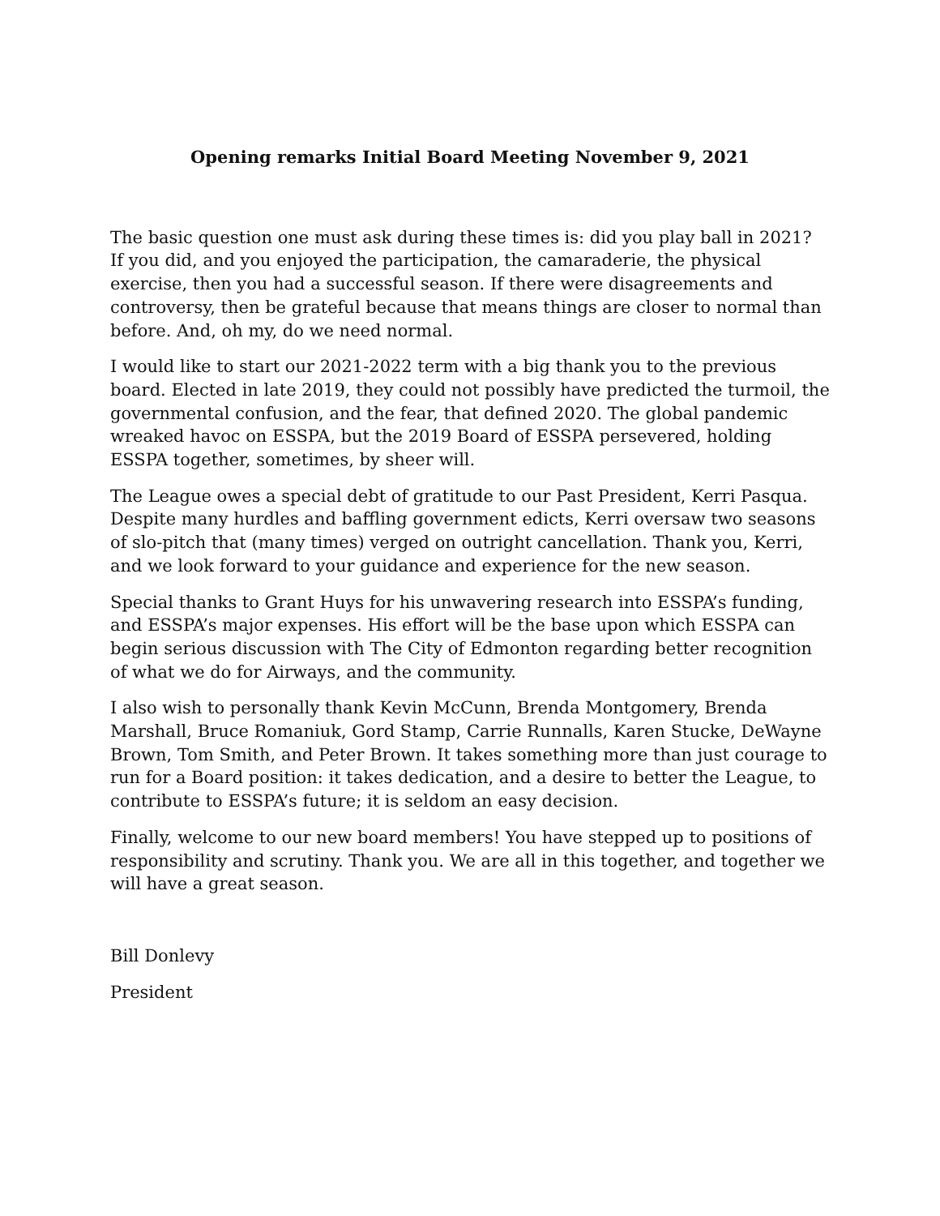Opening remarks Initial Board Meeting November 9, 2021
The basic question one must ask during these times is: did you play ball in 2021? If you did, and you enjoyed the participation, the camaraderie, the physical exercise, then you had a successful season. If there were disagreements and controversy, then be grateful because that means things are closer to normal than before. And, oh my, do we need normal.
I would like to start our 2021-2022 term with a big thank you to the previous board. Elected in late 2019, they could not possibly have predicted the turmoil, the governmental confusion, and the fear, that defined 2020. The global pandemic wreaked havoc on ESSPA, but the 2019 Board of ESSPA persevered, holding ESSPA together, sometimes, by sheer will.
The League owes a special debt of gratitude to our Past President, Kerri Pasqua. Despite many hurdles and baffling government edicts, Kerri oversaw two seasons of slo-pitch that (many times) verged on outright cancellation. Thank you, Kerri, and we look forward to your guidance and experience for the new season.
Special thanks to Grant Huys for his unwavering research into ESSPA’s funding, and ESSPA’s major expenses. His effort will be the base upon which ESSPA can begin serious discussion with The City of Edmonton regarding better recognition of what we do for Airways, and the community.
I also wish to personally thank Kevin McCunn, Brenda Montgomery, Brenda Marshall, Bruce Romaniuk, Gord Stamp, Carrie Runnalls, Karen Stucke, DeWayne Brown, Tom Smith, and Peter Brown. It takes something more than just courage to run for a Board position: it takes dedication, and a desire to better the League, to contribute to ESSPA’s future; it is seldom an easy decision.
Finally, welcome to our new board members! You have stepped up to positions of responsibility and scrutiny. Thank you. We are all in this together, and together we will have a great season.
Bill Donlevy
President